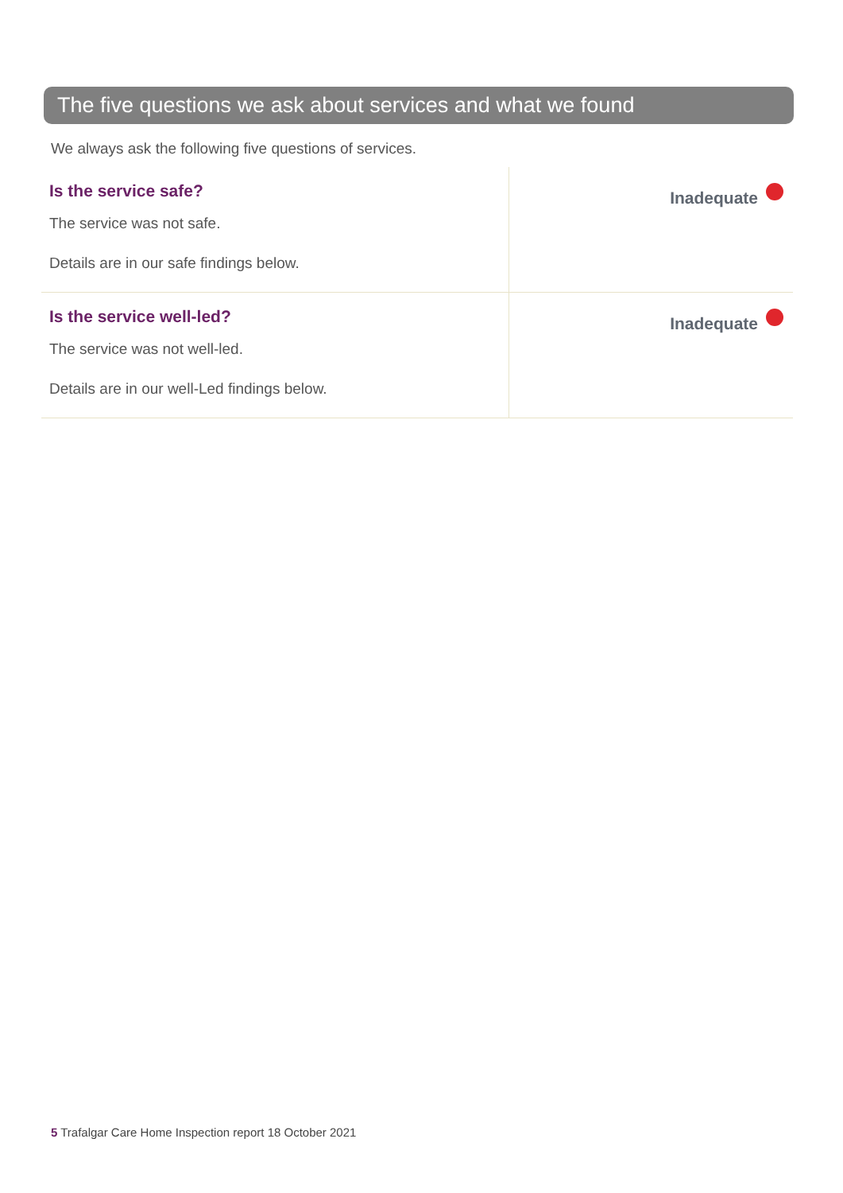The five questions we ask about services and what we found
We always ask the following five questions of services.
| Is the service safe? The service was not safe. Details are in our safe findings below. | Inadequate |
| Is the service well-led? The service was not well-led. Details are in our well-Led findings below. | Inadequate |
5 Trafalgar Care Home Inspection report 18 October 2021